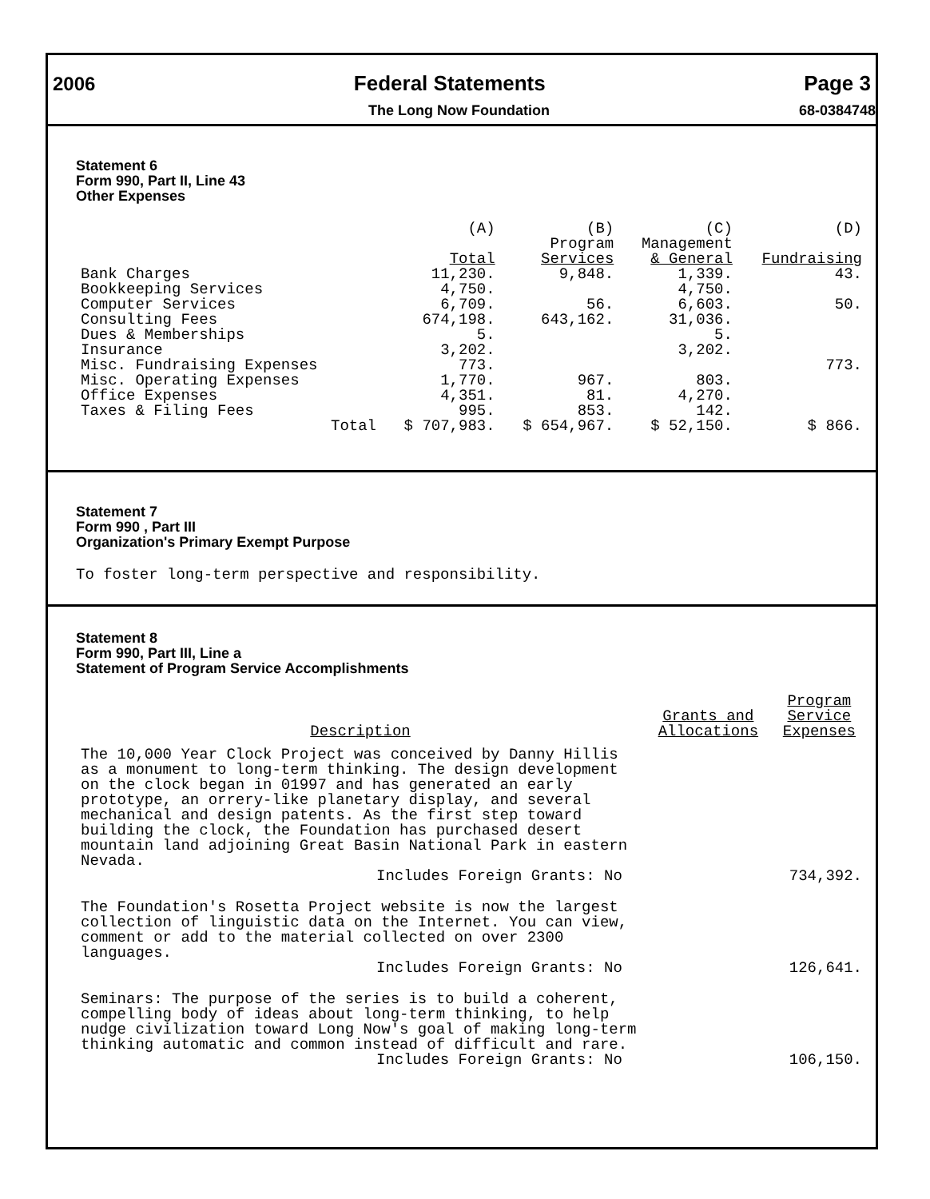2006 Federal Statements Page 3
The Long Now Foundation 68-0384748
Statement 6
Form 990, Part II, Line 43
Other Expenses
| | (A) Total | (B) Program Services | (C) Management & General | (D) Fundraising |
| --- | --- | --- | --- | --- |
| Bank Charges | 11,230. | 9,848. | 1,339. | 43. |
| Bookkeeping Services | 4,750. | | 4,750. | |
| Computer Services | 6,709. | 56. | 6,603. | 50. |
| Consulting Fees | 674,198. | 643,162. | 31,036. | |
| Dues & Memberships | 5. | | 5. | |
| Insurance | 3,202. | | 3,202. | |
| Misc. Fundraising Expenses | 773. | | | 773. |
| Misc. Operating Expenses | 1,770. | 967. | 803. | |
| Office Expenses | 4,351. | 81. | 4,270. | |
| Taxes & Filing Fees | 995. | 853. | 142. | |
| Total | $ 707,983. | $ 654,967. | $ 52,150. | $ 866. |
Statement 7
Form 990 , Part III
Organization's Primary Exempt Purpose
To foster long-term perspective and responsibility.
Statement 8
Form 990, Part III, Line a
Statement of Program Service Accomplishments
| Description | Grants and Allocations | Program Service Expenses |
| --- | --- | --- |
| The 10,000 Year Clock Project was conceived by Danny Hillis as a monument to long-term thinking. The design development on the clock began in 01997 and has generated an early prototype, an orrery-like planetary display, and several mechanical and design patents. As the first step toward building the clock, the Foundation has purchased desert mountain land adjoining Great Basin National Park in eastern Nevada. Includes Foreign Grants: No | | 734,392. |
| The Foundation's Rosetta Project website is now the largest collection of linguistic data on the Internet. You can view, comment or add to the material collected on over 2300 languages. Includes Foreign Grants: No | | 126,641. |
| Seminars: The purpose of the series is to build a coherent, compelling body of ideas about long-term thinking, to help nudge civilization toward Long Now's goal of making long-term thinking automatic and common instead of difficult and rare. Includes Foreign Grants: No | | 106,150. |